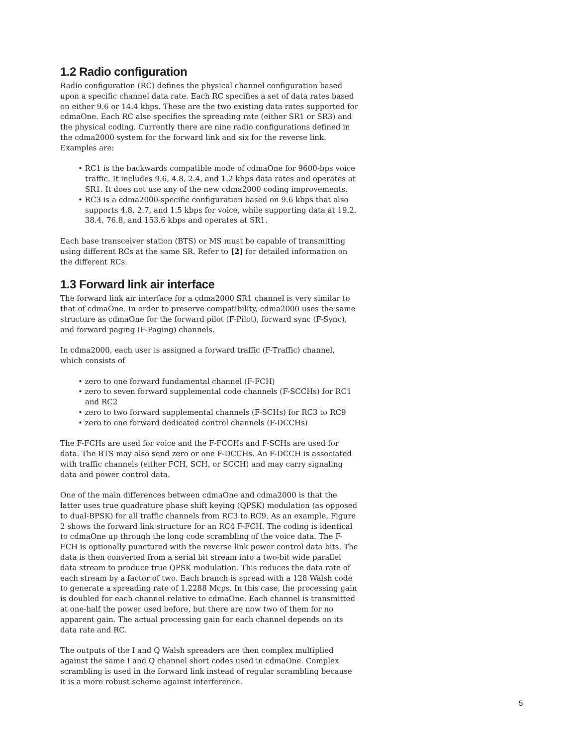1.2 Radio configuration
Radio configuration (RC) defines the physical channel configuration based upon a specific channel data rate. Each RC specifies a set of data rates based on either 9.6 or 14.4 kbps. These are the two existing data rates supported for cdmaOne. Each RC also specifies the spreading rate (either SR1 or SR3) and the physical coding. Currently there are nine radio configurations defined in the cdma2000 system for the forward link and six for the reverse link. Examples are:
• RC1 is the backwards compatible mode of cdmaOne for 9600-bps voice traffic. It includes 9.6, 4.8, 2.4, and 1.2 kbps data rates and operates at SR1. It does not use any of the new cdma2000 coding improvements.
• RC3 is a cdma2000-specific configuration based on 9.6 kbps that also supports 4.8, 2.7, and 1.5 kbps for voice, while supporting data at 19.2, 38.4, 76.8, and 153.6 kbps and operates at SR1.
Each base transceiver station (BTS) or MS must be capable of transmitting using different RCs at the same SR. Refer to [2] for detailed information on the different RCs.
1.3 Forward link air interface
The forward link air interface for a cdma2000 SR1 channel is very similar to that of cdmaOne. In order to preserve compatibility, cdma2000 uses the same structure as cdmaOne for the forward pilot (F-Pilot), forward sync (F-Sync), and forward paging (F-Paging) channels.
In cdma2000, each user is assigned a forward traffic (F-Traffic) channel, which consists of
• zero to one forward fundamental channel (F-FCH)
• zero to seven forward supplemental code channels (F-SCCHs) for RC1 and RC2
• zero to two forward supplemental channels (F-SCHs) for RC3 to RC9
• zero to one forward dedicated control channels (F-DCCHs)
The F-FCHs are used for voice and the F-FCCHs and F-SCHs are used for data. The BTS may also send zero or one F-DCCHs. An F-DCCH is associated with traffic channels (either FCH, SCH, or SCCH) and may carry signaling data and power control data.
One of the main differences between cdmaOne and cdma2000 is that the latter uses true quadrature phase shift keying (QPSK) modulation (as opposed to dual-BPSK) for all traffic channels from RC3 to RC9. As an example, Figure 2 shows the forward link structure for an RC4 F-FCH. The coding is identical to cdmaOne up through the long code scrambling of the voice data. The F-FCH is optionally punctured with the reverse link power control data bits. The data is then converted from a serial bit stream into a two-bit wide parallel data stream to produce true QPSK modulation. This reduces the data rate of each stream by a factor of two. Each branch is spread with a 128 Walsh code to generate a spreading rate of 1.2288 Mcps. In this case, the processing gain is doubled for each channel relative to cdmaOne. Each channel is transmitted at one-half the power used before, but there are now two of them for no apparent gain. The actual processing gain for each channel depends on its data rate and RC.
The outputs of the I and Q Walsh spreaders are then complex multiplied against the same I and Q channel short codes used in cdmaOne. Complex scrambling is used in the forward link instead of regular scrambling because it is a more robust scheme against interference.
5